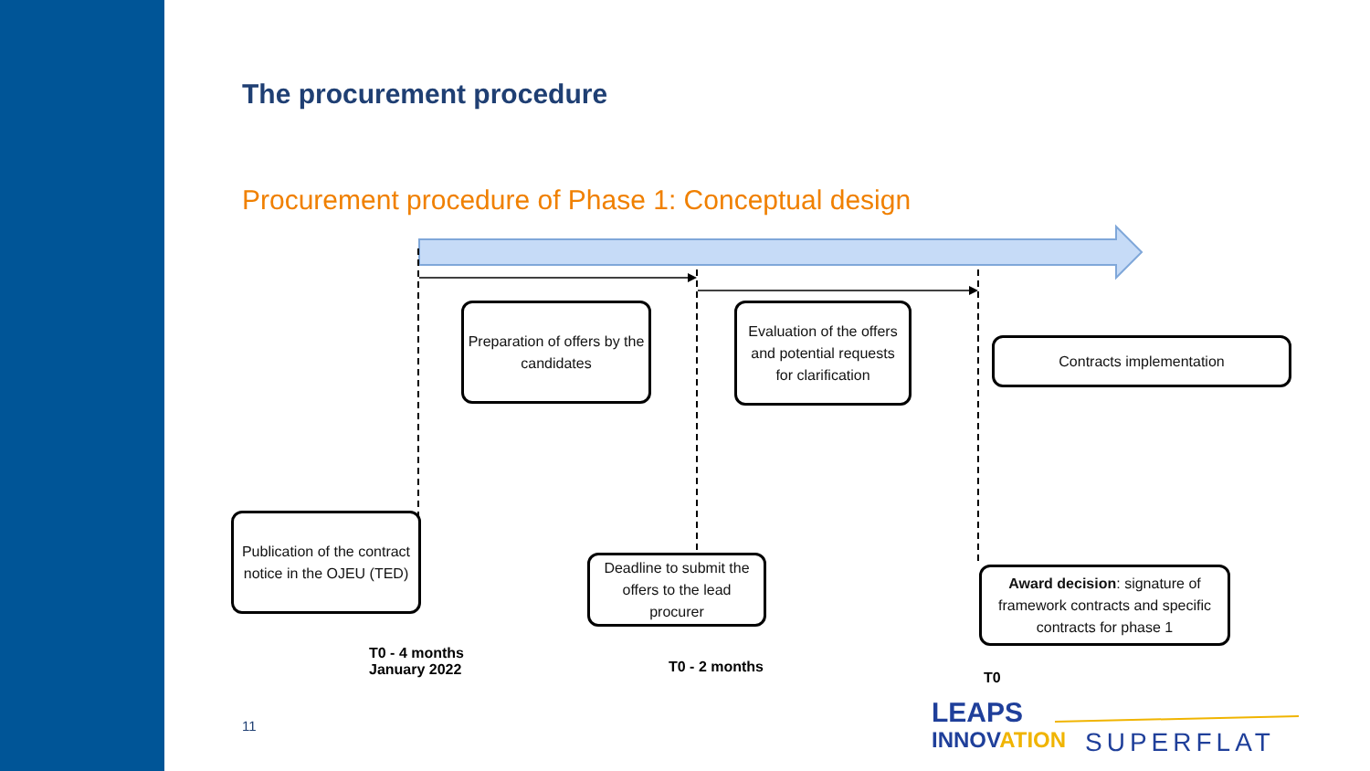The procurement procedure
Procurement procedure of Phase 1: Conceptual design
Preparation of offers by the candidates
Evaluation of the offers and potential requests for clarification
Contracts implementation
Publication of the contract notice in the OJEU (TED)
Deadline to submit the offers to the lead procurer
Award decision: signature of framework contracts and specific contracts for phase 1
T0 - 4 months
January 2022
T0 - 2 months
T0
11
LEAPS
INNOVATION
SUPERFLAT